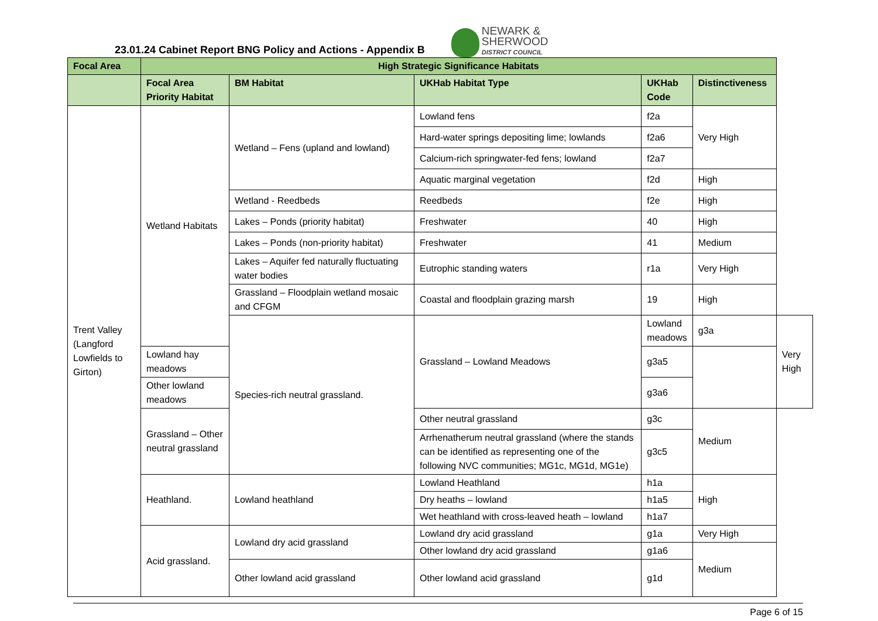23.01.24 Cabinet Report BNG Policy and Actions - Appendix B
NEWARK &
SHERWOOD
DISTRICT COUNCIL
| Focal Area | High Strategic Significance Habitats | | | | | |
| --- | --- | --- | --- | --- | --- | --- |
| | Focal Area Priority Habitat | BM Habitat | UKHab Habitat Type | UKHab Code | Distinctiveness | |
| Trent Valley (Langford Lowfields to Girton) | Wetland Habitats | Wetland – Fens (upland and lowland) | Lowland fens | f2a | Very High | |
| | | | Hard-water springs depositing lime; lowlands | f2a6 | | |
| | | | Calcium-rich springwater-fed fens; lowland | f2a7 | | |
| | | | Aquatic marginal vegetation | f2d | High | |
| | | Wetland - Reedbeds | Reedbeds | f2e | High | |
| | | Lakes – Ponds (priority habitat) | Freshwater | 40 | High | |
| | | Lakes – Ponds (non-priority habitat) | Freshwater | 41 | Medium | |
| | | Lakes – Aquifer fed naturally fluctuating water bodies | Eutrophic standing waters | r1a | Very High | |
| | | Grassland – Floodplain wetland mosaic and CFGM | Coastal and floodplain grazing marsh | 19 | High | |
| | | Species-rich neutral grassland. | Grassland – Lowland Meadows | Lowland meadows | g3a | Very High |
| | Lowland hay meadows | | | g3a5 | | |
| | Other lowland meadows | | | g3a6 | | |
| | Grassland – Other neutral grassland | | Other neutral grassland | g3c | Medium | |
| | | | Arrhenatherum neutral grassland (where the stands can be identified as representing one of the following NVC communities; MG1c, MG1d, MG1e) | g3c5 | | |
| | Heathland. | Lowland heathland | Lowland Heathland | h1a | High | |
| | | | Dry heaths – lowland | h1a5 | | |
| | | | Wet heathland with cross-leaved heath – lowland | h1a7 | | |
| | Acid grassland. | Lowland dry acid grassland | Lowland dry acid grassland | g1a | Very High | |
| | | | Other lowland dry acid grassland | g1a6 | Medium | |
| | | Other lowland acid grassland | Other lowland acid grassland | g1d | | |
Page 6 of 15